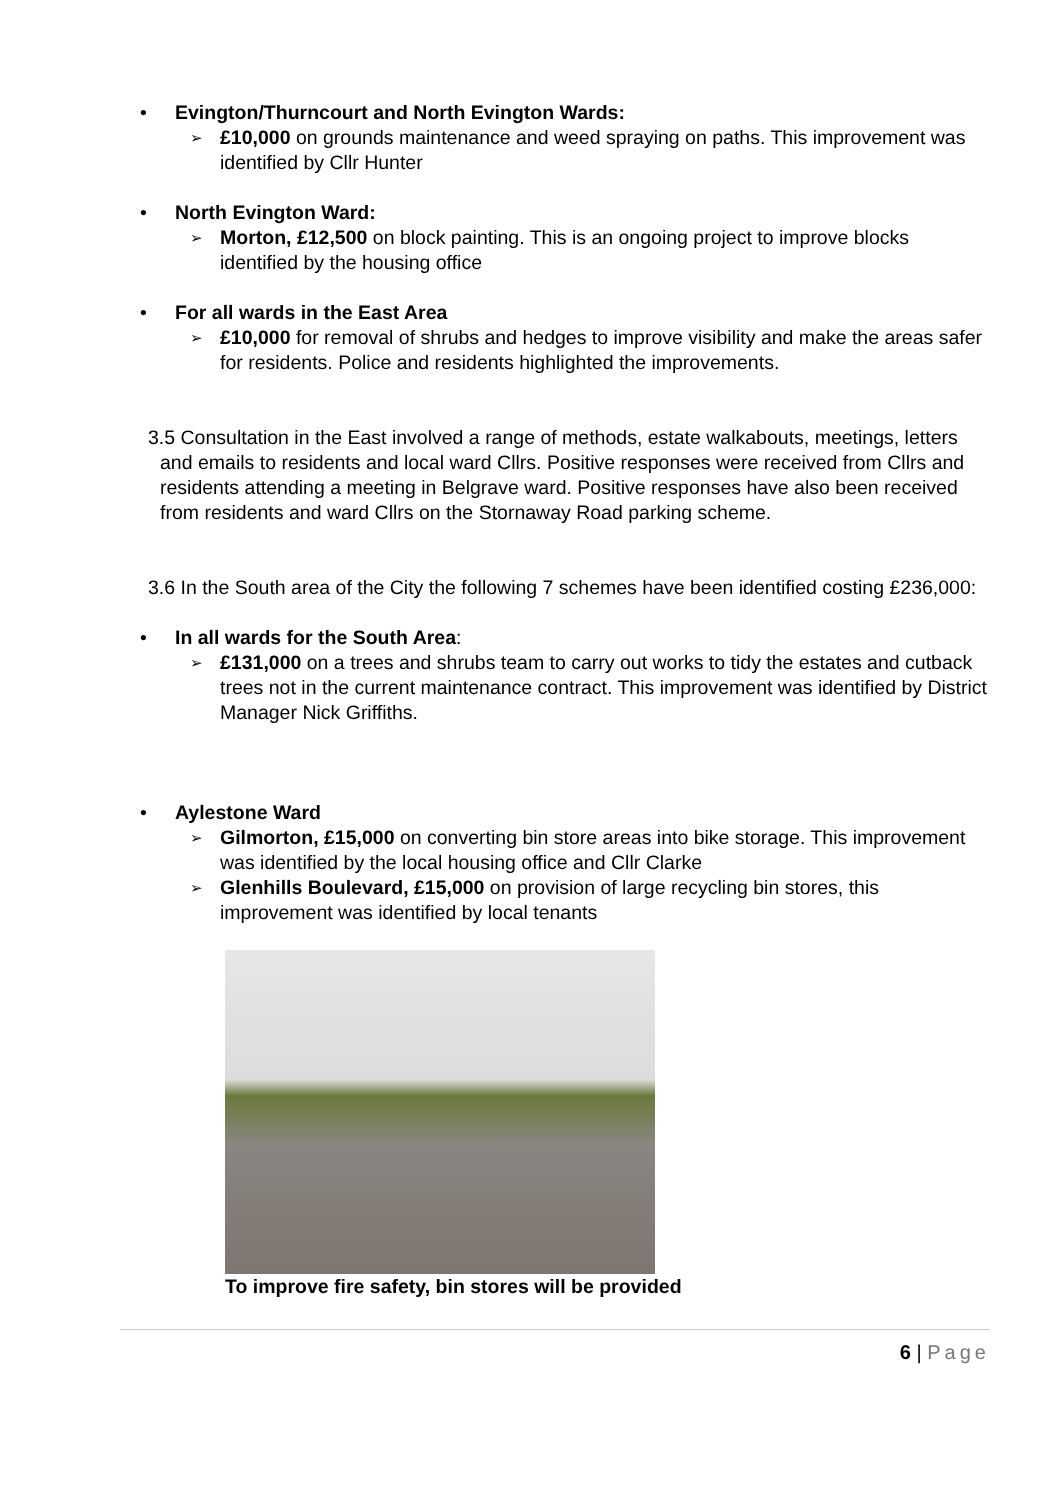• Evington/Thurncourt and North Evington Wards:
➢
£10,000 on grounds maintenance and weed spraying on paths. This improvement was identified by Cllr Hunter
• North Evington Ward:
➢
Morton, £12,500 on block painting. This is an ongoing project to improve blocks identified by the housing office
• For all wards in the East Area
➢
£10,000 for removal of shrubs and hedges to improve visibility and make the areas safer for residents. Police and residents highlighted the improvements.
3.5 Consultation in the East involved a range of methods, estate walkabouts, meetings, letters and emails to residents and local ward Cllrs. Positive responses were received from Cllrs and residents attending a meeting in Belgrave ward. Positive responses have also been received from residents and ward Cllrs on the Stornaway Road parking scheme.
3.6 In the South area of the City the following 7 schemes have been identified costing £236,000:
• In all wards for the South Area:
➢
£131,000 on a trees and shrubs team to carry out works to tidy the estates and cutback trees not in the current maintenance contract. This improvement was identified by District Manager Nick Griffiths.
• Aylestone Ward
➢
Gilmorton, £15,000 on converting bin store areas into bike storage. This improvement was identified by the local housing office and Cllr Clarke
➢
Glenhills Boulevard, £15,000 on provision of large recycling bin stores, this improvement was identified by local tenants
To improve fire safety, bin stores will be provided
6 | Page